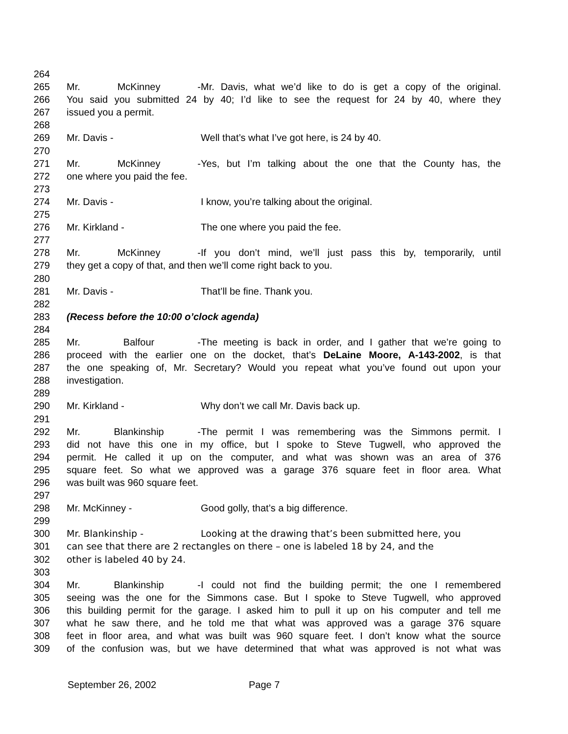264
265 Mr. McKinney - Mr. Davis, what we’d like to do is get a copy of the original.
266 You said you submitted 24 by 40; I’d like to see the request for 24 by 40, where they
267 issued you a permit.
268
269 Mr. Davis - Well that’s what I’ve got here, is 24 by 40.
270
271 Mr. McKinney - Yes, but I’m talking about the one that the County has, the
272 one where you paid the fee.
273
274 Mr. Davis - I know, you’re talking about the original.
275
276 Mr. Kirkland - The one where you paid the fee.
277
278 Mr. McKinney - If you don’t mind, we’ll just pass this by, temporarily, until
279 they get a copy of that, and then we’ll come right back to you.
280
281 Mr. Davis - That’ll be fine. Thank you.
282
283 (Recess before the 10:00 o’clock agenda)
284
285 Mr. Balfour - The meeting is back in order, and I gather that we’re going to
286 proceed with the earlier one on the docket, that’s DeLaine Moore, A-143-2002, is that
287 the one speaking of, Mr. Secretary? Would you repeat what you’ve found out upon your
288 investigation.
289
290 Mr. Kirkland - Why don’t we call Mr. Davis back up.
291
292 Mr. Blankinship - The permit I was remembering was the Simmons permit. I
293 did not have this one in my office, but I spoke to Steve Tugwell, who approved the
294 permit. He called it up on the computer, and what was shown was an area of 376
295 square feet. So what we approved was a garage 376 square feet in floor area. What
296 was built was 960 square feet.
297
298 Mr. McKinney - Good golly, that’s a big difference.
299
300 Mr. Blankinship - Looking at the drawing that’s been submitted here, you
301 can see that there are 2 rectangles on there – one is labeled 18 by 24, and the
302 other is labeled 40 by 24.
303
304 Mr. Blankinship - I could not find the building permit; the one I remembered
305 seeing was the one for the Simmons case. But I spoke to Steve Tugwell, who approved
306 this building permit for the garage. I asked him to pull it up on his computer and tell me
307 what he saw there, and he told me that what was approved was a garage 376 square
308 feet in floor area, and what was built was 960 square feet. I don’t know what the source
309 of the confusion was, but we have determined that what was approved is not what was
September 26, 2002 Page 7